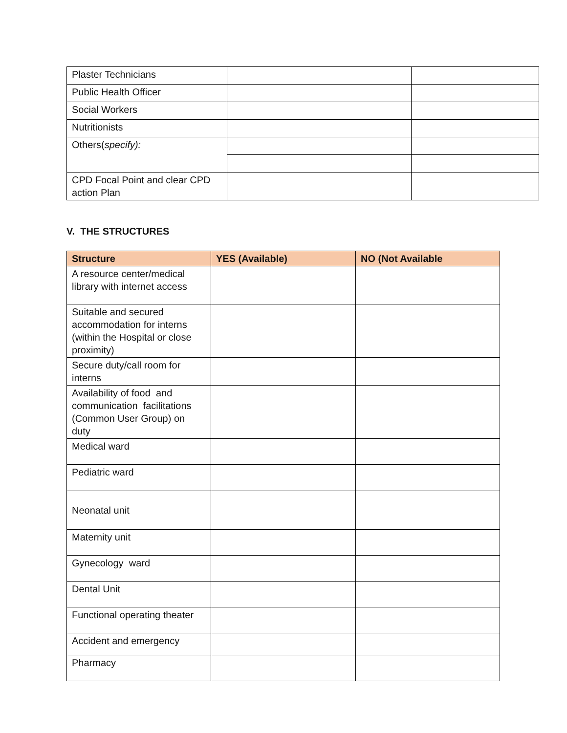| Plaster Technicians | | |
| Public Health Officer | | |
| Social Workers | | |
| Nutritionists | | |
| Others( specify): | | |
| CPD Focal Point and clear CPD action Plan | | |
V. THE STRUCTURES
| Structure | YES (Available) | NO (Not Available |
| --- | --- | --- |
| A resource center/medical library with internet access | | |
| Suitable and secured accommodation for interns (within the Hospital or close proximity) | | |
| Secure duty/call room for interns | | |
| Availability of food and communication facilitations (Common User Group) on duty | | |
| Medical ward | | |
| Pediatric ward | | |
| Neonatal unit | | |
| Maternity unit | | |
| Gynecology ward | | |
| Dental Unit | | |
| Functional operating theater | | |
| Accident and emergency | | |
| Pharmacy | | |